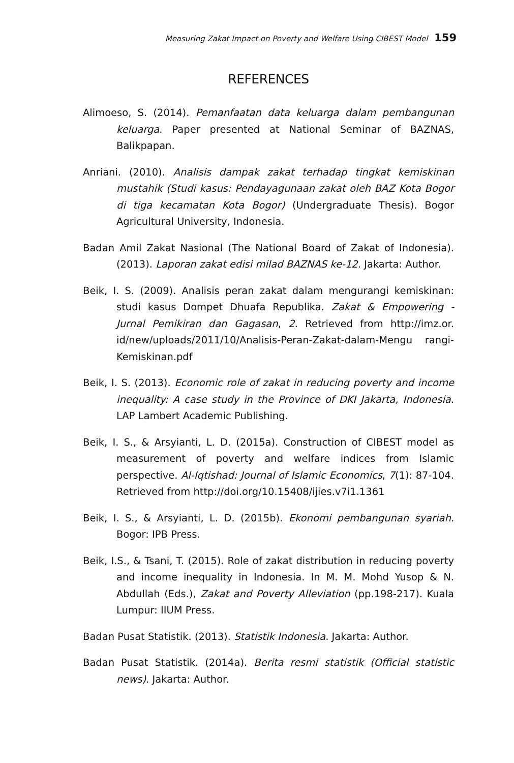Measuring Zakat Impact on Poverty and Welfare Using CIBEST Model 159
REFERENCES
Alimoeso, S. (2014). Pemanfaatan data keluarga dalam pembangunan keluarga. Paper presented at National Seminar of BAZNAS, Balikpapan.
Anriani. (2010). Analisis dampak zakat terhadap tingkat kemiskinan mustahik (Studi kasus: Pendayagunaan zakat oleh BAZ Kota Bogor di tiga kecamatan Kota Bogor) (Undergraduate Thesis). Bogor Agricultural University, Indonesia.
Badan Amil Zakat Nasional (The National Board of Zakat of Indonesia). (2013). Laporan zakat edisi milad BAZNAS ke-12. Jakarta: Author.
Beik, I. S. (2009). Analisis peran zakat dalam mengurangi kemiskinan: studi kasus Dompet Dhuafa Republika. Zakat & Empowering - Jurnal Pemikiran dan Gagasan, 2. Retrieved from http://imz.or. id/new/uploads/2011/10/Analisis-Peran-Zakat-dalam-Mengu rangi-Kemiskinan.pdf
Beik, I. S. (2013). Economic role of zakat in reducing poverty and income inequality: A case study in the Province of DKI Jakarta, Indonesia. LAP Lambert Academic Publishing.
Beik, I. S., & Arsyianti, L. D. (2015a). Construction of CIBEST model as measurement of poverty and welfare indices from Islamic perspective. Al-Iqtishad: Journal of Islamic Economics, 7(1): 87-104. Retrieved from http://doi.org/10.15408/ijies.v7i1.1361
Beik, I. S., & Arsyianti, L. D. (2015b). Ekonomi pembangunan syariah. Bogor: IPB Press.
Beik, I.S., & Tsani, T. (2015). Role of zakat distribution in reducing poverty and income inequality in Indonesia. In M. M. Mohd Yusop & N. Abdullah (Eds.), Zakat and Poverty Alleviation (pp.198-217). Kuala Lumpur: IIUM Press.
Badan Pusat Statistik. (2013). Statistik Indonesia. Jakarta: Author.
Badan Pusat Statistik. (2014a). Berita resmi statistik (Official statistic news). Jakarta: Author.